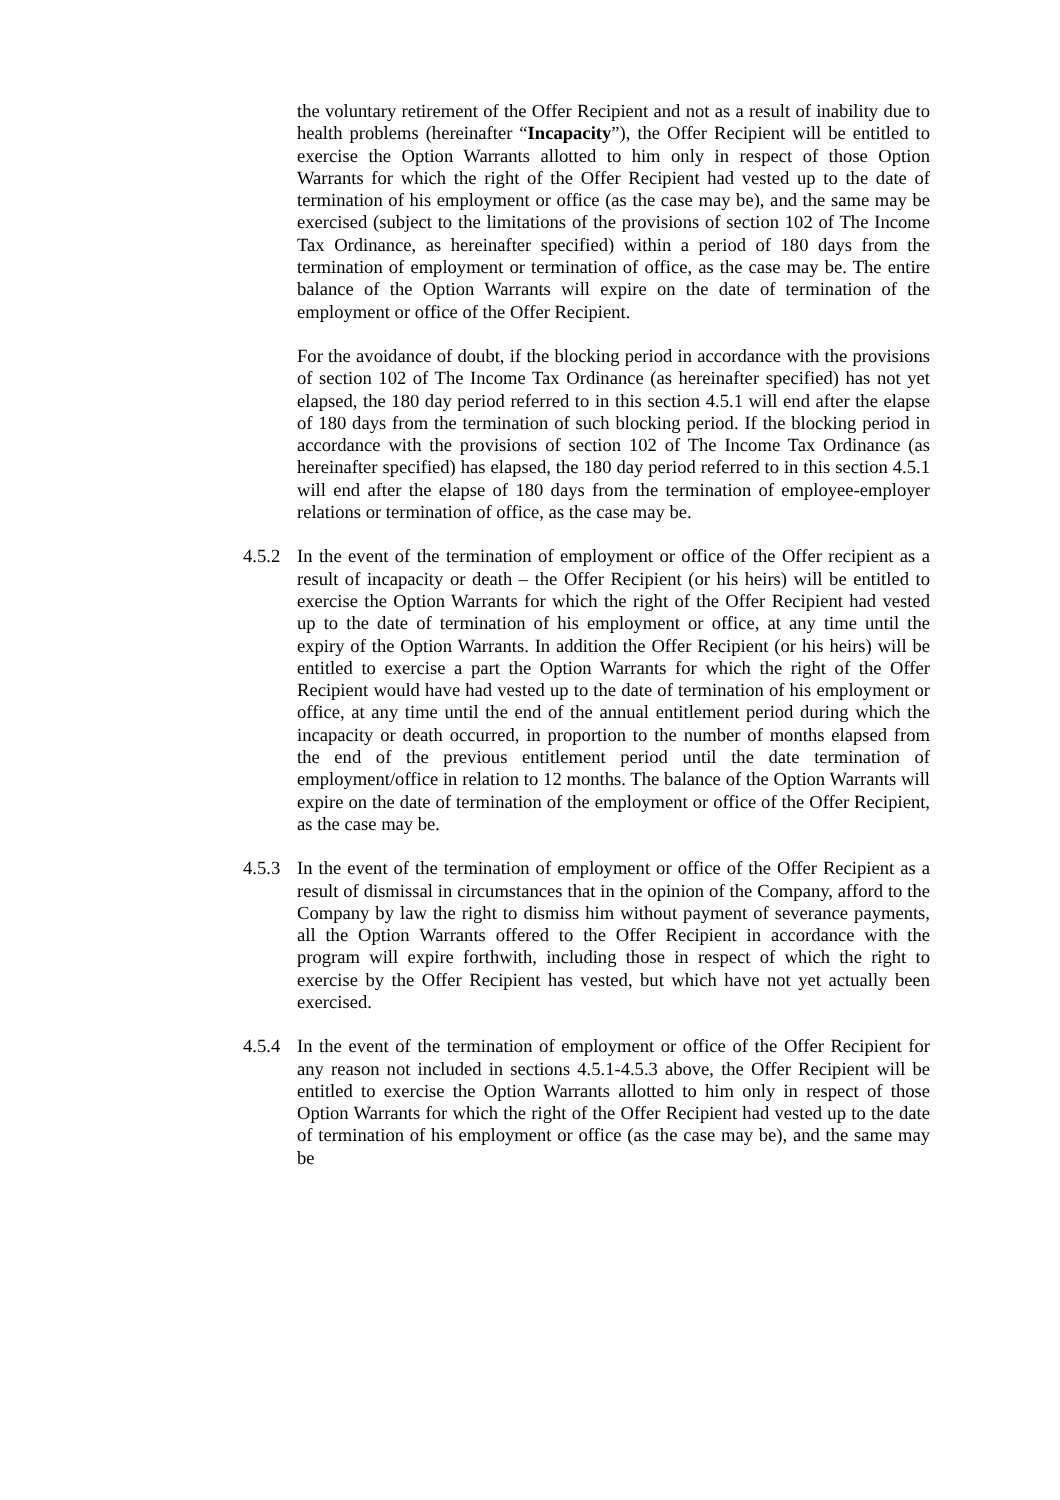the voluntary retirement of the Offer Recipient and not as a result of inability due to health problems (hereinafter “Incapacity”), the Offer Recipient will be entitled to exercise the Option Warrants allotted to him only in respect of those Option Warrants for which the right of the Offer Recipient had vested up to the date of termination of his employment or office (as the case may be), and the same may be exercised (subject to the limitations of the provisions of section 102 of The Income Tax Ordinance, as hereinafter specified) within a period of 180 days from the termination of employment or termination of office, as the case may be. The entire balance of the Option Warrants will expire on the date of termination of the employment or office of the Offer Recipient.
For the avoidance of doubt, if the blocking period in accordance with the provisions of section 102 of The Income Tax Ordinance (as hereinafter specified) has not yet elapsed, the 180 day period referred to in this section 4.5.1 will end after the elapse of 180 days from the termination of such blocking period. If the blocking period in accordance with the provisions of section 102 of The Income Tax Ordinance (as hereinafter specified) has elapsed, the 180 day period referred to in this section 4.5.1 will end after the elapse of 180 days from the termination of employee-employer relations or termination of office, as the case may be.
4.5.2
In the event of the termination of employment or office of the Offer recipient as a result of incapacity or death – the Offer Recipient (or his heirs) will be entitled to exercise the Option Warrants for which the right of the Offer Recipient had vested up to the date of termination of his employment or office, at any time until the expiry of the Option Warrants. In addition the Offer Recipient (or his heirs) will be entitled to exercise a part the Option Warrants for which the right of the Offer Recipient would have had vested up to the date of termination of his employment or office, at any time until the end of the annual entitlement period during which the incapacity or death occurred, in proportion to the number of months elapsed from the end of the previous entitlement period until the date termination of employment/office in relation to 12 months. The balance of the Option Warrants will expire on the date of termination of the employment or office of the Offer Recipient, as the case may be.
4.5.3
In the event of the termination of employment or office of the Offer Recipient as a result of dismissal in circumstances that in the opinion of the Company, afford to the Company by law the right to dismiss him without payment of severance payments, all the Option Warrants offered to the Offer Recipient in accordance with the program will expire forthwith, including those in respect of which the right to exercise by the Offer Recipient has vested, but which have not yet actually been exercised.
4.5.4
In the event of the termination of employment or office of the Offer Recipient for any reason not included in sections 4.5.1-4.5.3 above, the Offer Recipient will be entitled to exercise the Option Warrants allotted to him only in respect of those Option Warrants for which the right of the Offer Recipient had vested up to the date of termination of his employment or office (as the case may be), and the same may be